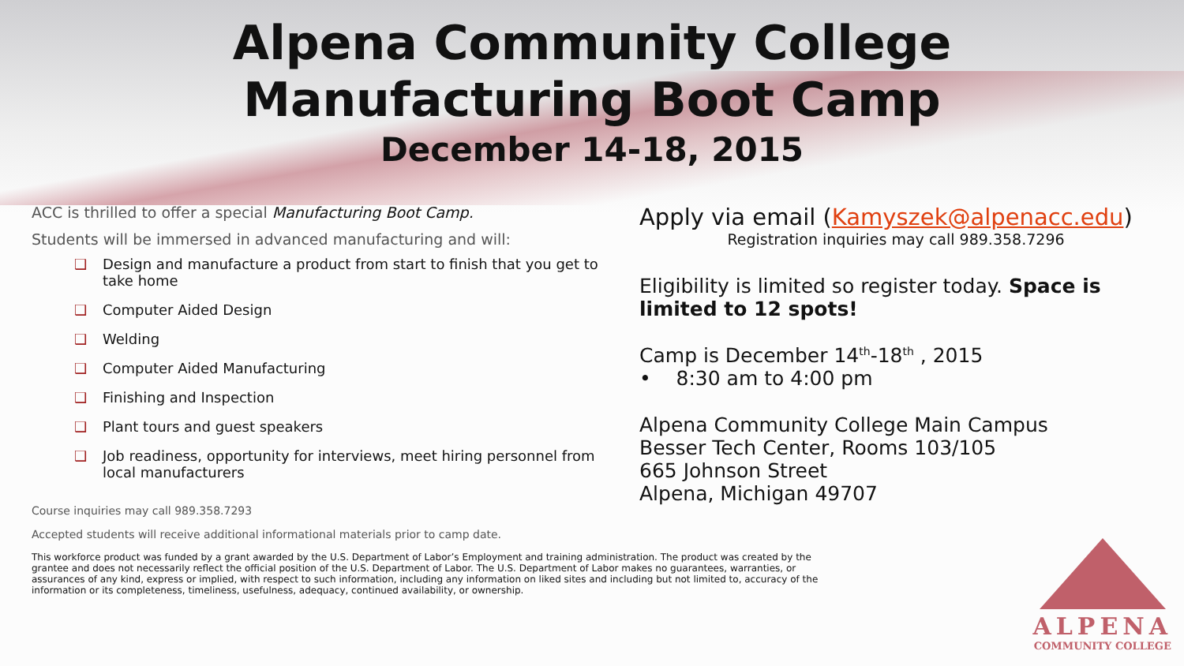Alpena Community College
Manufacturing Boot Camp
December 14-18, 2015
ACC is thrilled to offer a special Manufacturing Boot Camp.
Students will be immersed in advanced manufacturing and will:
❑ Design and manufacture a product from start to finish that you get to take home
❑ Computer Aided Design
❑ Welding
❑ Computer Aided Manufacturing
❑ Finishing and Inspection
❑ Plant tours and guest speakers
❑ Job readiness, opportunity for interviews, meet hiring personnel from local manufacturers
Course inquiries may call 989.358.7293
Accepted students will receive additional informational materials prior to camp date.
This workforce product was funded by a grant awarded by the U.S. Department of Labor’s Employment and training administration. The product was created by the grantee and does not necessarily reflect the official position of the U.S. Department of Labor. The U.S. Department of Labor makes no guarantees, warranties, or assurances of any kind, express or implied, with respect to such information, including any information on liked sites and including but not limited to, accuracy of the information or its completeness, timeliness, usefulness, adequacy, continued availability, or ownership.
Apply via email (Kamyszek@alpenacc.edu)
Registration inquiries may call 989.358.7296
Eligibility is limited so register today. Space is limited to 12 spots!
Camp is December 14<sup>th</sup>-18<sup>th</sup> , 2015
• 8:30 am to 4:00 pm
Alpena Community College Main Campus
Besser Tech Center, Rooms 103/105
665 Johnson Street
Alpena, Michigan 49707
ALPENA
COMMUNITY COLLEGE